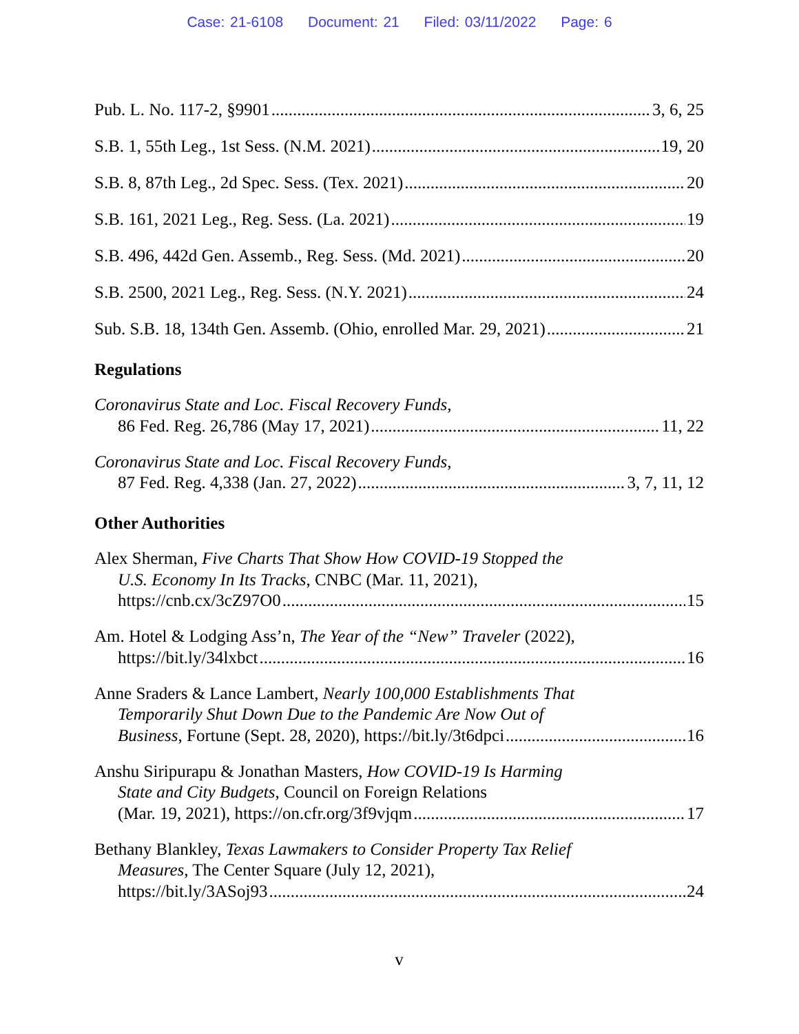Case: 21-6108 Document: 21 Filed: 03/11/2022 Page: 6
Pub. L. No. 117-2, §9901 3, 6, 25
S.B. 1, 55th Leg., 1st Sess. (N.M. 2021) 19, 20
S.B. 8, 87th Leg., 2d Spec. Sess. (Tex. 2021) 20
S.B. 161, 2021 Leg., Reg. Sess. (La. 2021) 19
S.B. 496, 442d Gen. Assemb., Reg. Sess. (Md. 2021) 20
S.B. 2500, 2021 Leg., Reg. Sess. (N.Y. 2021) 24
Sub. S.B. 18, 134th Gen. Assemb. (Ohio, enrolled Mar. 29, 2021) 21
Regulations
Coronavirus State and Loc. Fiscal Recovery Funds,
86 Fed. Reg. 26,786 (May 17, 2021) 11, 22
Coronavirus State and Loc. Fiscal Recovery Funds,
87 Fed. Reg. 4,338 (Jan. 27, 2022) 3, 7, 11, 12
Other Authorities
Alex Sherman, Five Charts That Show How COVID-19 Stopped the
U.S. Economy In Its Tracks, CNBC (Mar. 11, 2021),
https://cnb.cx/3cZ97O0 15
Am. Hotel & Lodging Ass’n, The Year of the “New” Traveler (2022),
https://bit.ly/34lxbct 16
Anne Sraders & Lance Lambert, Nearly 100,000 Establishments That
Temporarily Shut Down Due to the Pandemic Are Now Out of
Business, Fortune (Sept. 28, 2020), https://bit.ly/3t6dpci 16
Anshu Siripurapu & Jonathan Masters, How COVID-19 Is Harming
State and City Budgets, Council on Foreign Relations
(Mar. 19, 2021), https://on.cfr.org/3f9vjqm 17
Bethany Blankley, Texas Lawmakers to Consider Property Tax Relief
Measures, The Center Square (July 12, 2021),
https://bit.ly/3ASoj93 24
v